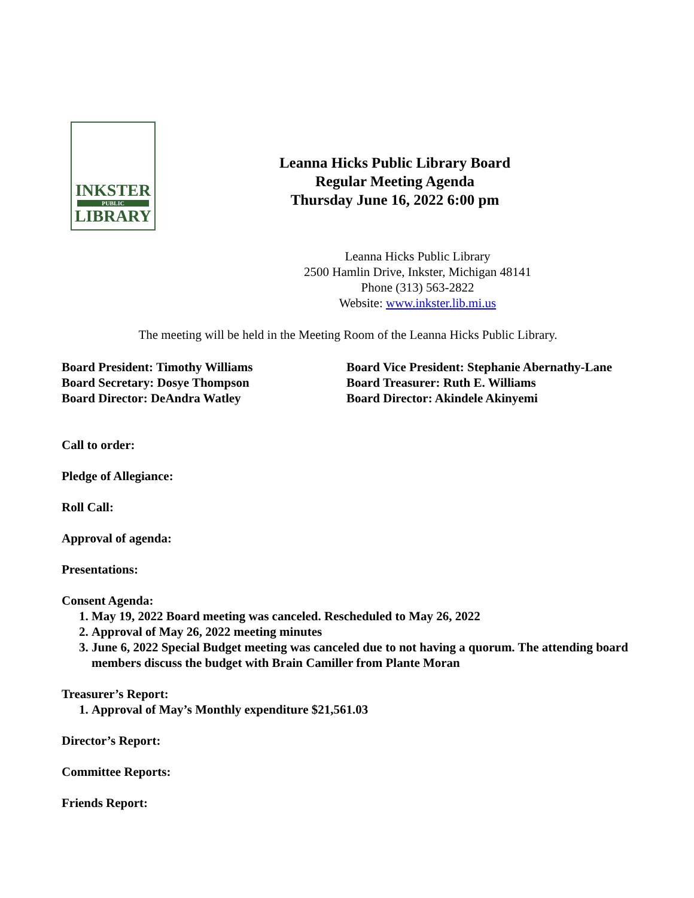INKSTER
PUBLIC
LIBRARY
Leanna Hicks Public Library Board
Regular Meeting Agenda
Thursday June 16, 2022 6:00 pm
Leanna Hicks Public Library
2500 Hamlin Drive, Inkster, Michigan 48141
Phone (313) 563-2822
Website: www.inkster.lib.mi.us
The meeting will be held in the Meeting Room of the Leanna Hicks Public Library.
Board President: Timothy Williams
Board Secretary: Dosye Thompson
Board Director: DeAndra Watley
Board Vice President: Stephanie Abernathy-Lane
Board Treasurer: Ruth E. Williams
Board Director: Akindele Akinyemi
Call to order:
Pledge of Allegiance:
Roll Call:
Approval of agenda:
Presentations:
Consent Agenda:
1. May 19, 2022 Board meeting was canceled. Rescheduled to May 26, 2022
2. Approval of May 26, 2022 meeting minutes
3. June 6, 2022 Special Budget meeting was canceled due to not having a quorum. The attending board members discuss the budget with Brain Camiller from Plante Moran
Treasurer’s Report:
1. Approval of May’s Monthly expenditure $21,561.03
Director’s Report:
Committee Reports:
Friends Report: